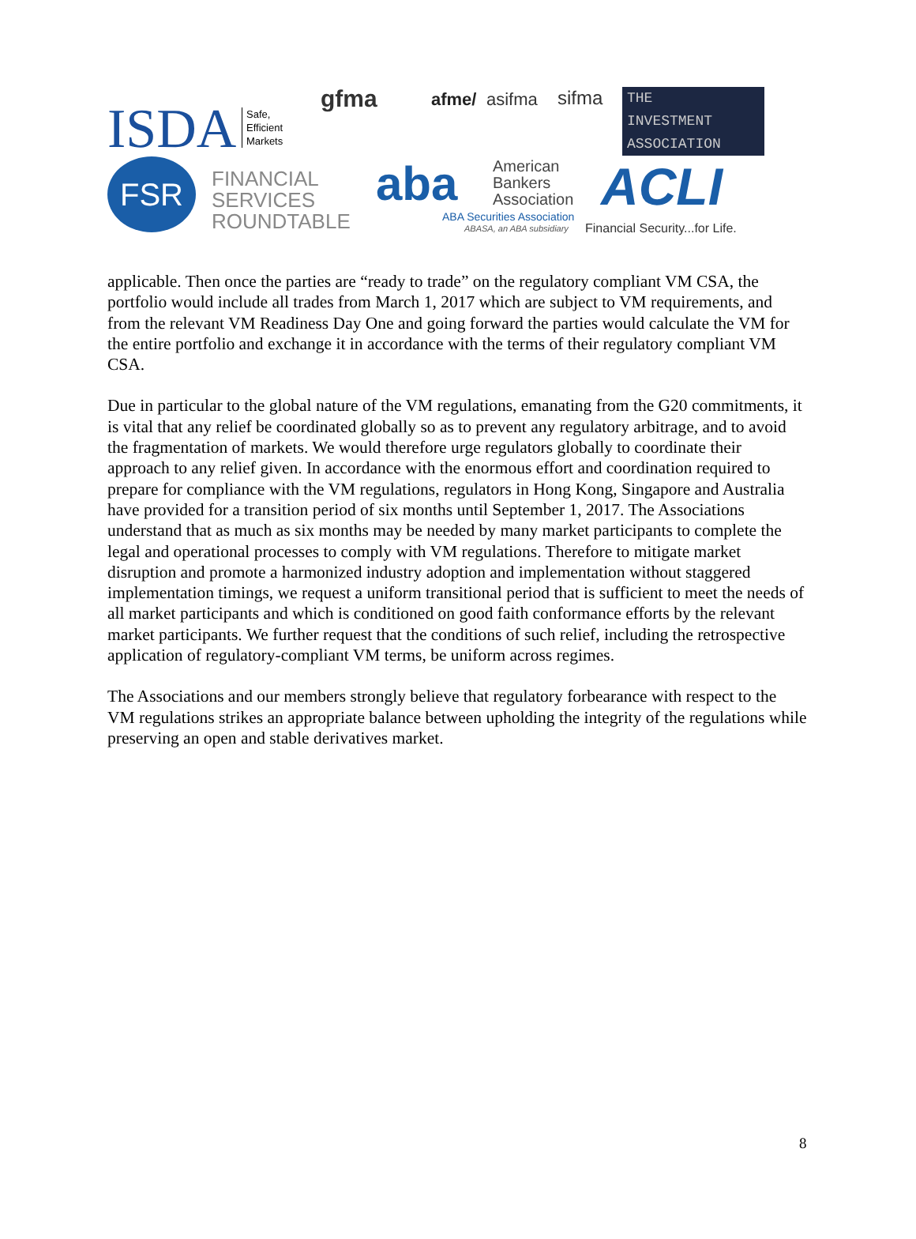ISDA
Safe,
Efficient
Markets
gfma afme/ asifma sifma
THE
INVESTMENT
ASSOCIATION
FSR
FINANCIAL
SERVICES
ROUNDTABLE
aba
American
Bankers
Association
ABA Securities Association
ABASA, an ABA subsidiary
ACLI
Financial Security...for Life.
applicable. Then once the parties are “ready to trade” on the regulatory compliant VM CSA, the portfolio would include all trades from March 1, 2017 which are subject to VM requirements, and from the relevant VM Readiness Day One and going forward the parties would calculate the VM for the entire portfolio and exchange it in accordance with the terms of their regulatory compliant VM CSA.
Due in particular to the global nature of the VM regulations, emanating from the G20 commitments, it is vital that any relief be coordinated globally so as to prevent any regulatory arbitrage, and to avoid the fragmentation of markets. We would therefore urge regulators globally to coordinate their approach to any relief given. In accordance with the enormous effort and coordination required to prepare for compliance with the VM regulations, regulators in Hong Kong, Singapore and Australia have provided for a transition period of six months until September 1, 2017. The Associations understand that as much as six months may be needed by many market participants to complete the legal and operational processes to comply with VM regulations. Therefore to mitigate market disruption and promote a harmonized industry adoption and implementation without staggered implementation timings, we request a uniform transitional period that is sufficient to meet the needs of all market participants and which is conditioned on good faith conformance efforts by the relevant market participants. We further request that the conditions of such relief, including the retrospective application of regulatory-compliant VM terms, be uniform across regimes.
The Associations and our members strongly believe that regulatory forbearance with respect to the VM regulations strikes an appropriate balance between upholding the integrity of the regulations while preserving an open and stable derivatives market.
8